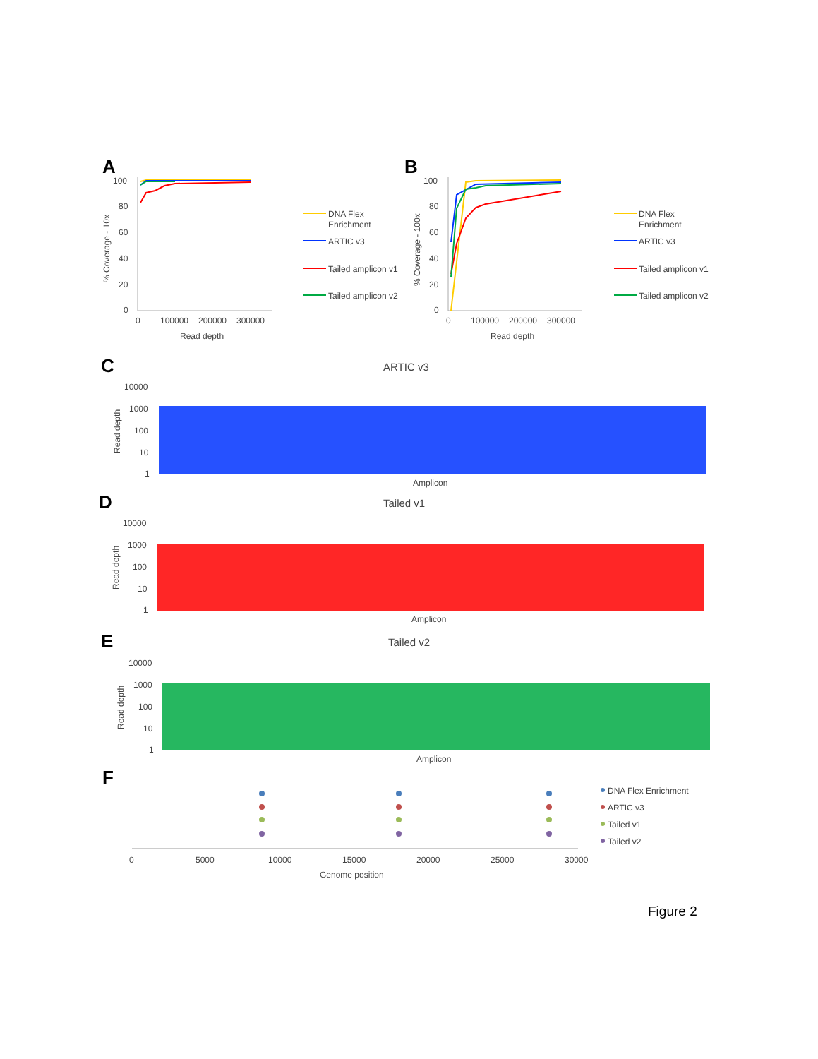A
100
80
60
40
20
0
0
100000
200000
300000
Read depth
% Coverage - 10x
B
100
80
60
40
20
0
0
100000
200000
300000
Read depth
% Coverage - 100x
DNA Flex
Enrichment
ARTIC v3
Tailed amplicon v1
Tailed amplicon v2
DNA Flex
Enrichment
ARTIC v3
Tailed amplicon v1
Tailed amplicon v2
C
ARTIC v3
10000
1000
100
10
1
Read depth
Amplicon
D
Tailed v1
10000
1000
100
10
1
Read depth
Amplicon
E
Tailed v2
10000
1000
100
10
1
Read depth
Amplicon
F
0
5000
10000
15000
20000
25000
30000
Genome position
DNA Flex Enrichment
ARTIC v3
Tailed v1
Tailed v2
Figure 2